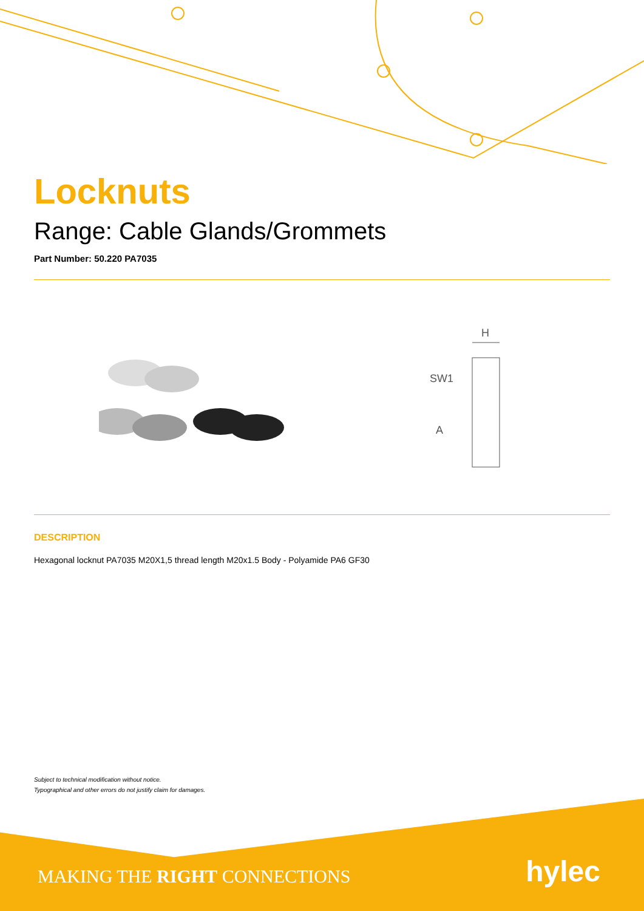Locknuts
Range: Cable Glands/Grommets
Part Number: 50.220 PA7035
H
SW1
A
DESCRIPTION
Hexagonal locknut PA7035 M20X1,5 thread length M20x1.5 Body - Polyamide PA6 GF30
Subject to technical modification without notice.
Typographical and other errors do not justify claim for damages.
MAKING THE RIGHT CONNECTIONS hylec